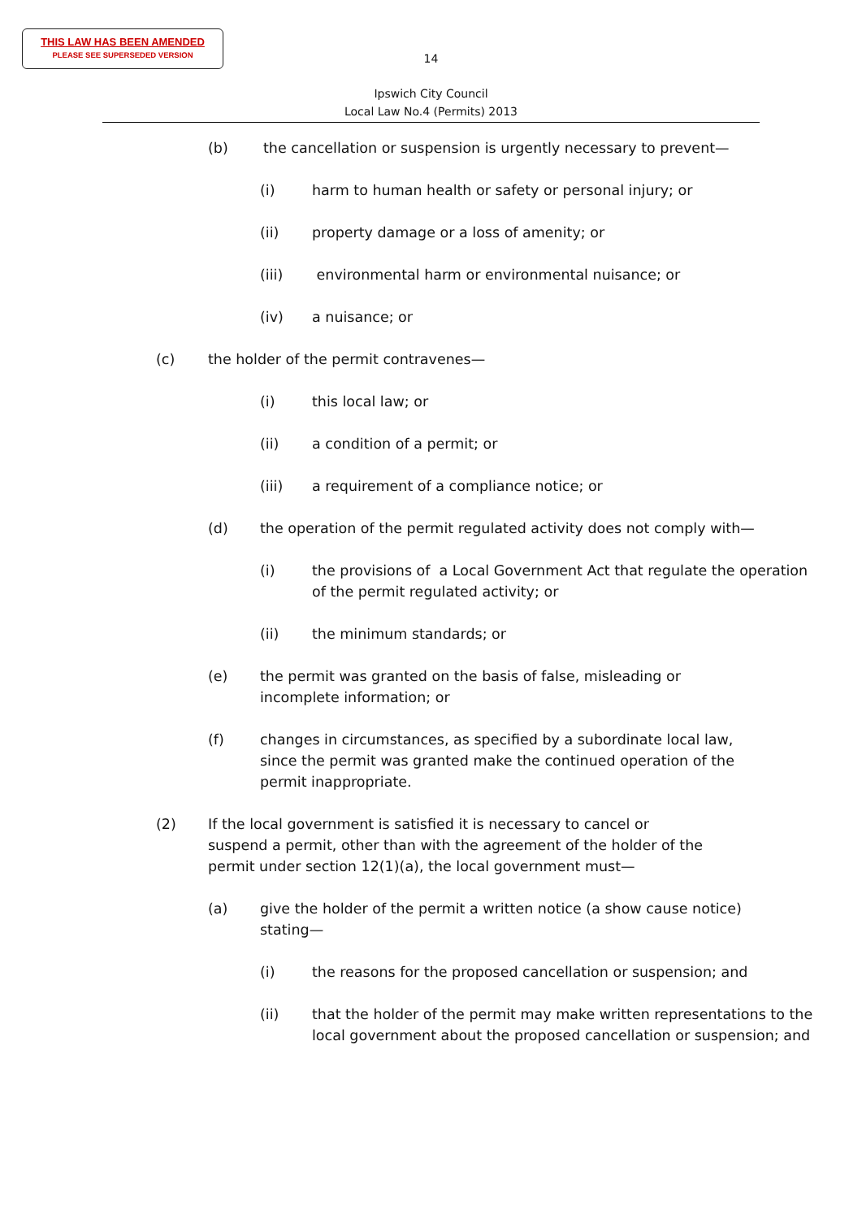THIS LAW HAS BEEN AMENDED
PLEASE SEE SUPERSEDED VERSION
14
Ipswich City Council
Local Law No.4 (Permits) 2013
(b) the cancellation or suspension is urgently necessary to prevent—
(i) harm to human health or safety or personal injury; or
(ii) property damage or a loss of amenity; or
(iii) environmental harm or environmental nuisance; or
(iv) a nuisance; or
(c) the holder of the permit contravenes—
(i) this local law; or
(ii) a condition of a permit; or
(iii) a requirement of a compliance notice; or
(d) the operation of the permit regulated activity does not comply with—
(i) the provisions of a Local Government Act that regulate the operation of the permit regulated activity; or
(ii) the minimum standards; or
(e) the permit was granted on the basis of false, misleading or incomplete information; or
(f) changes in circumstances, as specified by a subordinate local law, since the permit was granted make the continued operation of the permit inappropriate.
(2) If the local government is satisfied it is necessary to cancel or suspend a permit, other than with the agreement of the holder of the permit under section 12(1)(a), the local government must—
(a) give the holder of the permit a written notice (a show cause notice) stating—
(i) the reasons for the proposed cancellation or suspension; and
(ii) that the holder of the permit may make written representations to the local government about the proposed cancellation or suspension; and